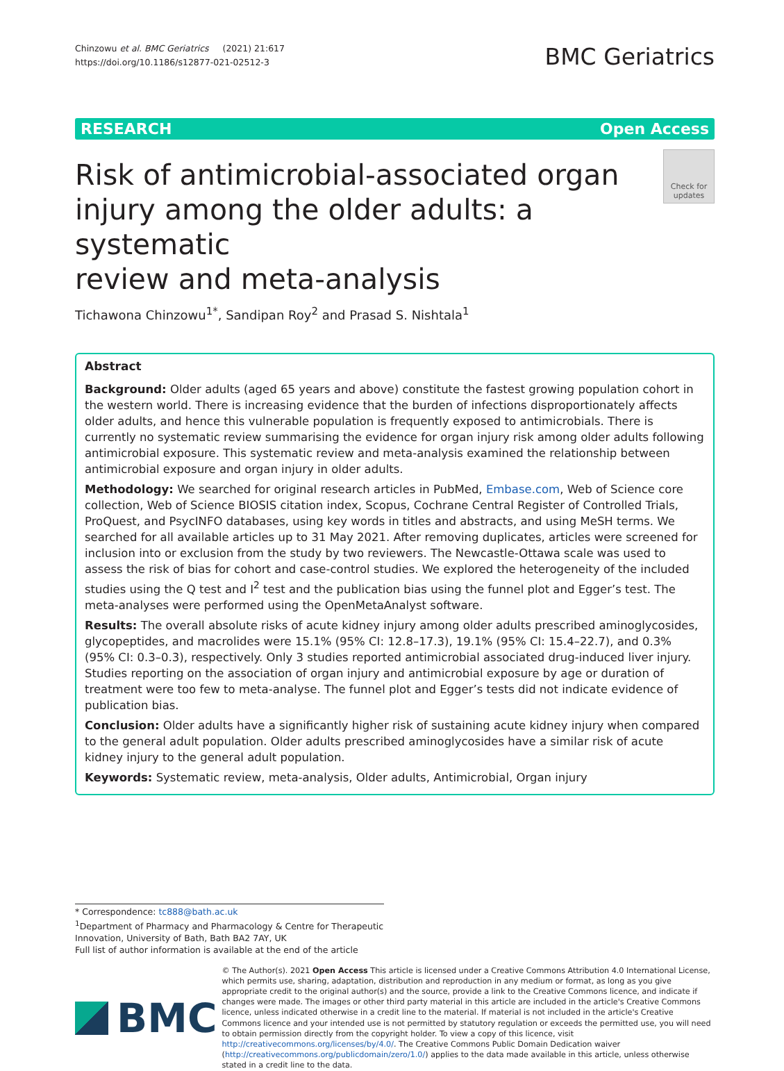Chinzowu et al. BMC Geriatrics (2021) 21:617
https://doi.org/10.1186/s12877-021-02512-3
BMC Geriatrics
RESEARCH Open Access
Risk of antimicrobial-associated organ
injury among the older adults: a systematic
review and meta-analysis
Check for
updates
Tichawona Chinzowu<sup>1*</sup>, Sandipan Roy<sup>2</sup> and Prasad S. Nishtala<sup>1</sup>
Abstract
Background: Older adults (aged 65 years and above) constitute the fastest growing population cohort in the western world. There is increasing evidence that the burden of infections disproportionately affects older adults, and hence this vulnerable population is frequently exposed to antimicrobials. There is currently no systematic review summarising the evidence for organ injury risk among older adults following antimicrobial exposure. This systematic review and meta-analysis examined the relationship between antimicrobial exposure and organ injury in older adults.
Methodology: We searched for original research articles in PubMed, Embase.com, Web of Science core collection, Web of Science BIOSIS citation index, Scopus, Cochrane Central Register of Controlled Trials, ProQuest, and PsycINFO databases, using key words in titles and abstracts, and using MeSH terms. We searched for all available articles up to 31 May 2021. After removing duplicates, articles were screened for inclusion into or exclusion from the study by two reviewers. The Newcastle-Ottawa scale was used to assess the risk of bias for cohort and case-control studies. We explored the heterogeneity of the included studies using the Q test and I<sup>2</sup> test and the publication bias using the funnel plot and Egger’s test. The meta-analyses were performed using the OpenMetaAnalyst software.
Results: The overall absolute risks of acute kidney injury among older adults prescribed aminoglycosides, glycopeptides, and macrolides were 15.1% (95% CI: 12.8–17.3), 19.1% (95% CI: 15.4–22.7), and 0.3% (95% CI: 0.3–0.3), respectively. Only 3 studies reported antimicrobial associated drug-induced liver injury. Studies reporting on the association of organ injury and antimicrobial exposure by age or duration of treatment were too few to meta-analyse. The funnel plot and Egger’s tests did not indicate evidence of publication bias.
Conclusion: Older adults have a significantly higher risk of sustaining acute kidney injury when compared to the general adult population. Older adults prescribed aminoglycosides have a similar risk of acute kidney injury to the general adult population.
Keywords: Systematic review, meta-analysis, Older adults, Antimicrobial, Organ injury
* Correspondence: tc888@bath.ac.uk
<sup>1</sup> Department of Pharmacy and Pharmacology & Centre for Therapeutic Innovation, University of Bath, Bath BA2 7AY, UK
Full list of author information is available at the end of the article
BMC
© The Author(s). 2021 Open Access This article is licensed under a Creative Commons Attribution 4.0 International License, which permits use, sharing, adaptation, distribution and reproduction in any medium or format, as long as you give appropriate credit to the original author(s) and the source, provide a link to the Creative Commons licence, and indicate if changes were made. The images or other third party material in this article are included in the article's Creative Commons licence, unless indicated otherwise in a credit line to the material. If material is not included in the article's Creative Commons licence and your intended use is not permitted by statutory regulation or exceeds the permitted use, you will need to obtain permission directly from the copyright holder. To view a copy of this licence, visit http://creativecommons.org/licenses/by/4.0/. The Creative Commons Public Domain Dedication waiver (http://creativecommons.org/publicdomain/zero/1.0/) applies to the data made available in this article, unless otherwise stated in a credit line to the data.